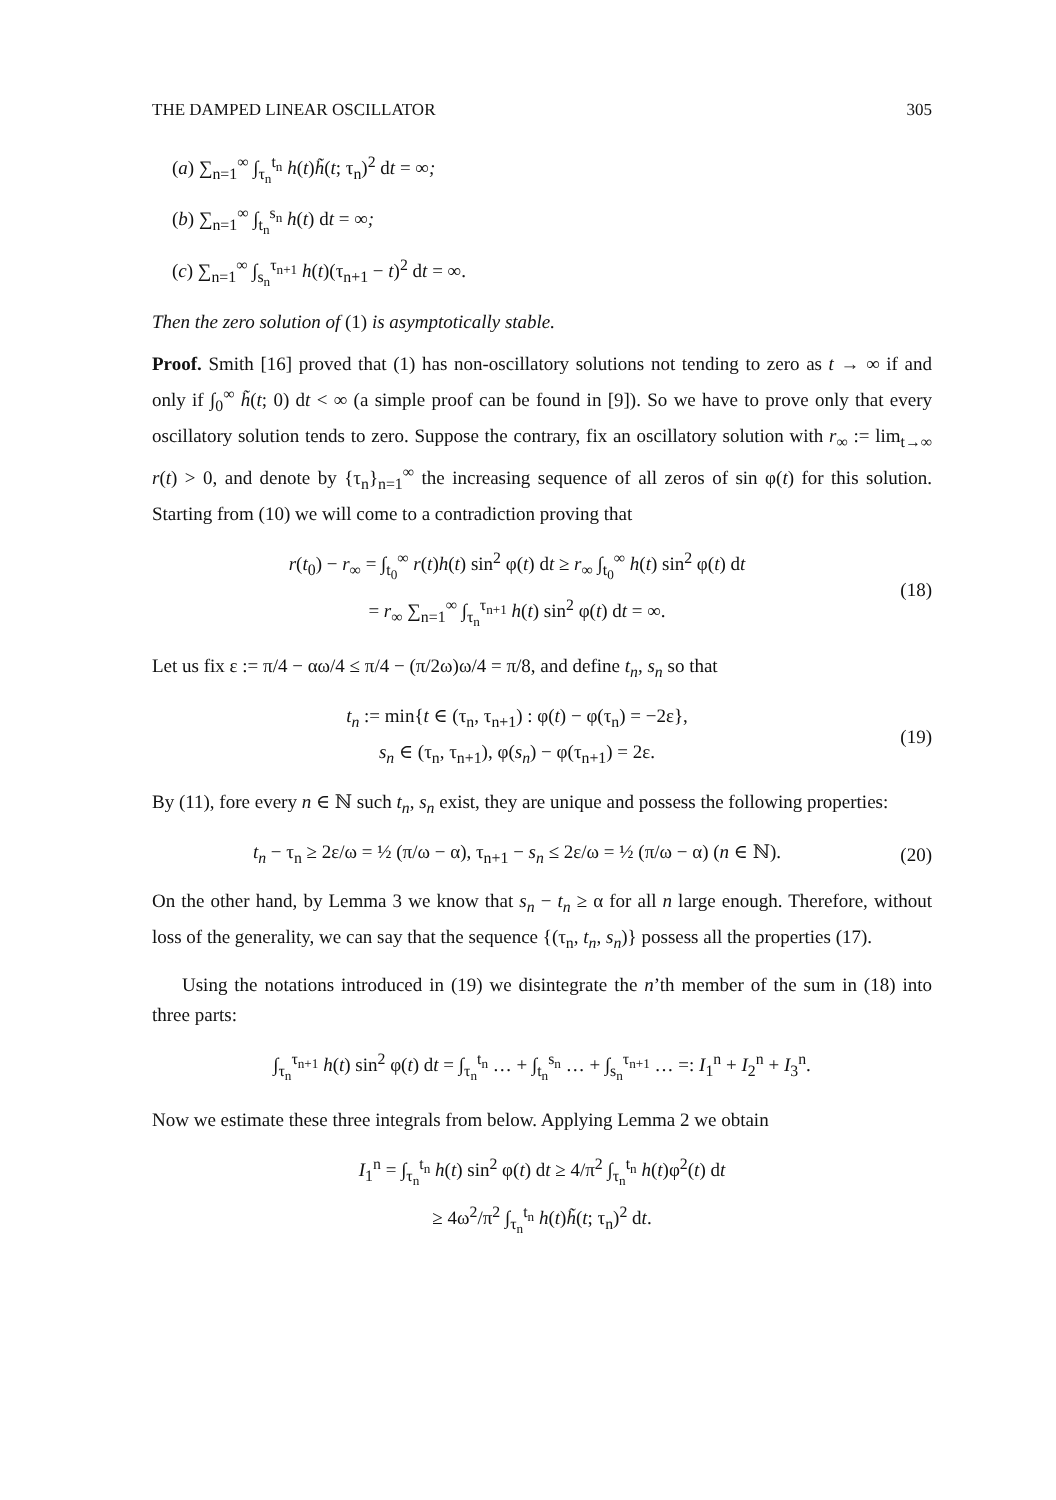THE DAMPED LINEAR OSCILLATOR 305
(a) ∑<sub>n=1</sub><sup>∞</sup> ∫<sub>τ<sub>n</sub></sub><sup>t<sub>n</sub></sup> h(t)h̃(t; τ<sub>n</sub>)<sup>2</sup> dt = ∞;
(b) ∑<sub>n=1</sub><sup>∞</sup> ∫<sub>t<sub>n</sub></sub><sup>s<sub>n</sub></sup> h(t) dt = ∞;
(c) ∑<sub>n=1</sub><sup>∞</sup> ∫<sub>s<sub>n</sub></sub><sup>τ<sub>n+1</sub></sup> h(t)(τ<sub>n+1</sub> − t)<sup>2</sup> dt = ∞.
Then the zero solution of (1) is asymptotically stable.
Proof. Smith [16] proved that (1) has non-oscillatory solutions not tending to zero as t → ∞ if and only if ∫<sub>0</sub><sup>∞</sup> h̃(t; 0) dt < ∞ (a simple proof can be found in [9]). So we have to prove only that every oscillatory solution tends to zero. Suppose the contrary, fix an oscillatory solution with r<sub>∞</sub> := lim<sub>t→∞</sub> r(t) > 0, and denote by {τ<sub>n</sub>}<sub>n=1</sub><sup>∞</sup> the increasing sequence of all zeros of sin φ(t) for this solution. Starting from (10) we will come to a contradiction proving that
r(t<sub>0</sub>) − r<sub>∞</sub> = ∫<sub>t<sub>0</sub></sub><sup>∞</sup> r(t)h(t) sin<sup>2</sup> φ(t) dt ≥ r<sub>∞</sub> ∫<sub>t<sub>0</sub></sub><sup>∞</sup> h(t) sin<sup>2</sup> φ(t) dt
= r<sub>∞</sub> ∑<sub>n=1</sub><sup>∞</sup> ∫<sub>τ<sub>n</sub></sub><sup>τ<sub>n+1</sub></sup> h(t) sin<sup>2</sup> φ(t) dt = ∞.
(18)
Let us fix ε := π/4 − αω/4 ≤ π/4 − (π/2ω)ω/4 = π/8, and define t<sub>n</sub>, s<sub>n</sub> so that
t<sub>n</sub> := min{t ∈ (τ<sub>n</sub>, τ<sub>n+1</sub>) : φ(t) − φ(τ<sub>n</sub>) = −2ε},
s<sub>n</sub> ∈ (τ<sub>n</sub>, τ<sub>n+1</sub>), φ(s<sub>n</sub>) − φ(τ<sub>n+1</sub>) = 2ε.
(19)
By (11), fore every n ∈ ℕ such t<sub>n</sub>, s<sub>n</sub> exist, they are unique and possess the following properties:
t<sub>n</sub> − τ<sub>n</sub> ≥ 2ε/ω = ½ (π/ω − α), τ<sub>n+1</sub> − s<sub>n</sub> ≤ 2ε/ω = ½ (π/ω − α) (n ∈ ℕ).
(20)
On the other hand, by Lemma 3 we know that s<sub>n</sub> − t<sub>n</sub> ≥ α for all n large enough. Therefore, without loss of the generality, we can say that the sequence {(τ<sub>n</sub>, t<sub>n</sub>, s<sub>n</sub>)} possess all the properties (17).
Using the notations introduced in (19) we disintegrate the n’th member of the sum in (18) into three parts:
∫<sub>τ<sub>n</sub></sub><sup>τ<sub>n+1</sub></sup> h(t) sin<sup>2</sup> φ(t) dt = ∫<sub>τ<sub>n</sub></sub><sup>t<sub>n</sub></sup> … + ∫<sub>t<sub>n</sub></sub><sup>s<sub>n</sub></sup> … + ∫<sub>s<sub>n</sub></sub><sup>τ<sub>n+1</sub></sup> … =: I<sub>1</sub><sup>n</sup> + I<sub>2</sub><sup>n</sup> + I<sub>3</sub><sup>n</sup>.
Now we estimate these three integrals from below. Applying Lemma 2 we obtain
I<sub>1</sub><sup>n</sup> = ∫<sub>τ<sub>n</sub></sub><sup>t<sub>n</sub></sup> h(t) sin<sup>2</sup> φ(t) dt ≥ 4/π<sup>2</sup> ∫<sub>τ<sub>n</sub></sub><sup>t<sub>n</sub></sup> h(t)φ<sup>2</sup>(t) dt
≥ 4ω<sup>2</sup>/π<sup>2</sup> ∫<sub>τ<sub>n</sub></sub><sup>t<sub>n</sub></sup> h(t)h̃(t; τ<sub>n</sub>)<sup>2</sup> dt.